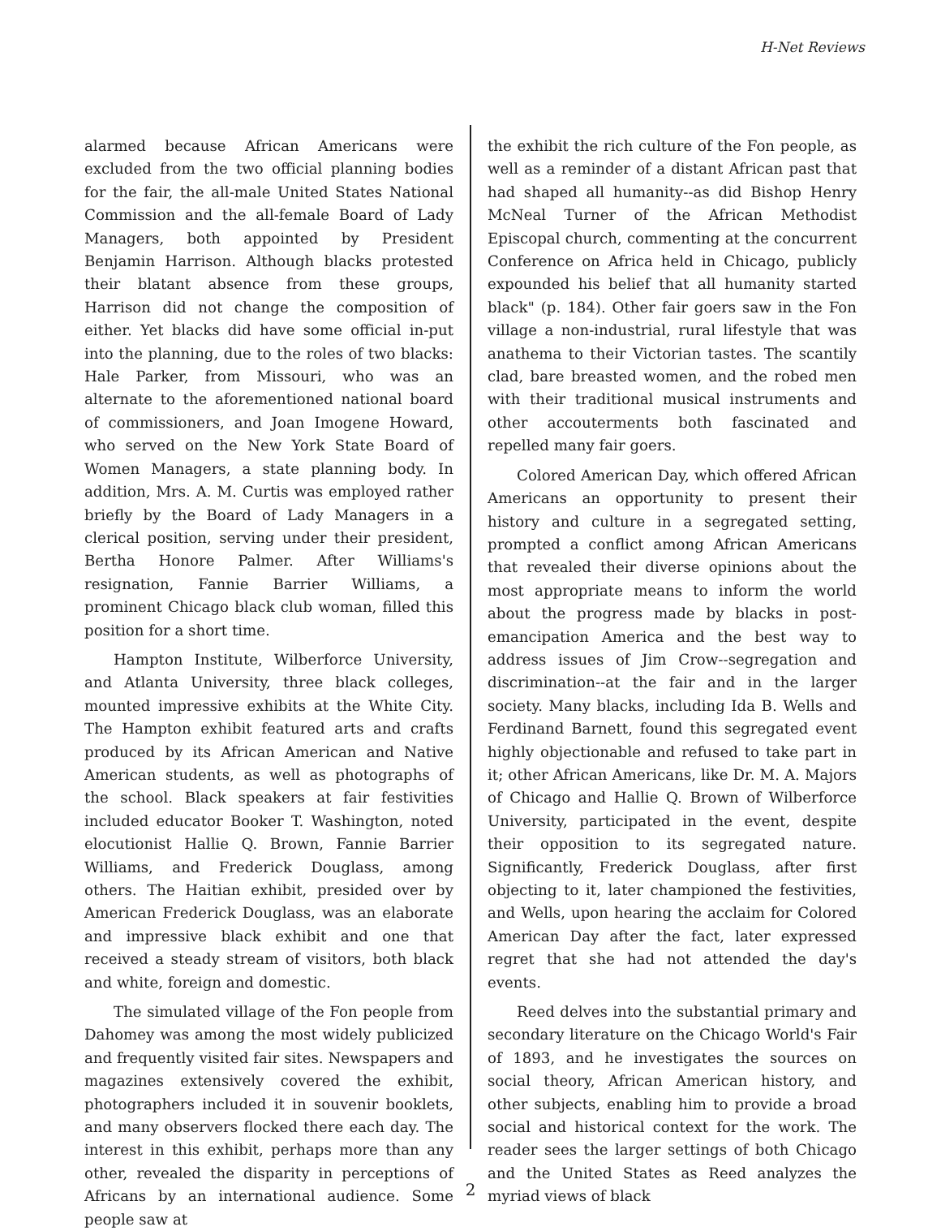H-Net Reviews
alarmed because African Americans were excluded from the two official planning bodies for the fair, the all-male United States National Commission and the all-female Board of Lady Managers, both appointed by President Benjamin Harrison. Although blacks protested their blatant absence from these groups, Harrison did not change the composition of either. Yet blacks did have some official in-put into the planning, due to the roles of two blacks: Hale Parker, from Missouri, who was an alternate to the aforementioned national board of commissioners, and Joan Imogene Howard, who served on the New York State Board of Women Managers, a state planning body. In addition, Mrs. A. M. Curtis was employed rather briefly by the Board of Lady Managers in a clerical position, serving under their president, Bertha Honore Palmer. After Williams's resignation, Fannie Barrier Williams, a prominent Chicago black club woman, filled this position for a short time.
Hampton Institute, Wilberforce University, and Atlanta University, three black colleges, mounted impressive exhibits at the White City. The Hampton exhibit featured arts and crafts produced by its African American and Native American students, as well as photographs of the school. Black speakers at fair festivities included educator Booker T. Washington, noted elocutionist Hallie Q. Brown, Fannie Barrier Williams, and Frederick Douglass, among others. The Haitian exhibit, presided over by American Frederick Douglass, was an elaborate and impressive black exhibit and one that received a steady stream of visitors, both black and white, foreign and domestic.
The simulated village of the Fon people from Dahomey was among the most widely publicized and frequently visited fair sites. Newspapers and magazines extensively covered the exhibit, photographers included it in souvenir booklets, and many observers flocked there each day. The interest in this exhibit, perhaps more than any other, revealed the disparity in perceptions of Africans by an international audience. Some people saw at
the exhibit the rich culture of the Fon people, as well as a reminder of a distant African past that had shaped all humanity--as did Bishop Henry McNeal Turner of the African Methodist Episcopal church, commenting at the concurrent Conference on Africa held in Chicago, publicly expounded his belief that all humanity started black" (p. 184). Other fair goers saw in the Fon village a non-industrial, rural lifestyle that was anathema to their Victorian tastes. The scantily clad, bare breasted women, and the robed men with their traditional musical instruments and other accouterments both fascinated and repelled many fair goers.
Colored American Day, which offered African Americans an opportunity to present their history and culture in a segregated setting, prompted a conflict among African Americans that revealed their diverse opinions about the most appropriate means to inform the world about the progress made by blacks in post-emancipation America and the best way to address issues of Jim Crow--segregation and discrimination--at the fair and in the larger society. Many blacks, including Ida B. Wells and Ferdinand Barnett, found this segregated event highly objectionable and refused to take part in it; other African Americans, like Dr. M. A. Majors of Chicago and Hallie Q. Brown of Wilberforce University, participated in the event, despite their opposition to its segregated nature. Significantly, Frederick Douglass, after first objecting to it, later championed the festivities, and Wells, upon hearing the acclaim for Colored American Day after the fact, later expressed regret that she had not attended the day's events.
Reed delves into the substantial primary and secondary literature on the Chicago World's Fair of 1893, and he investigates the sources on social theory, African American history, and other subjects, enabling him to provide a broad social and historical context for the work. The reader sees the larger settings of both Chicago and the United States as Reed analyzes the myriad views of black
2